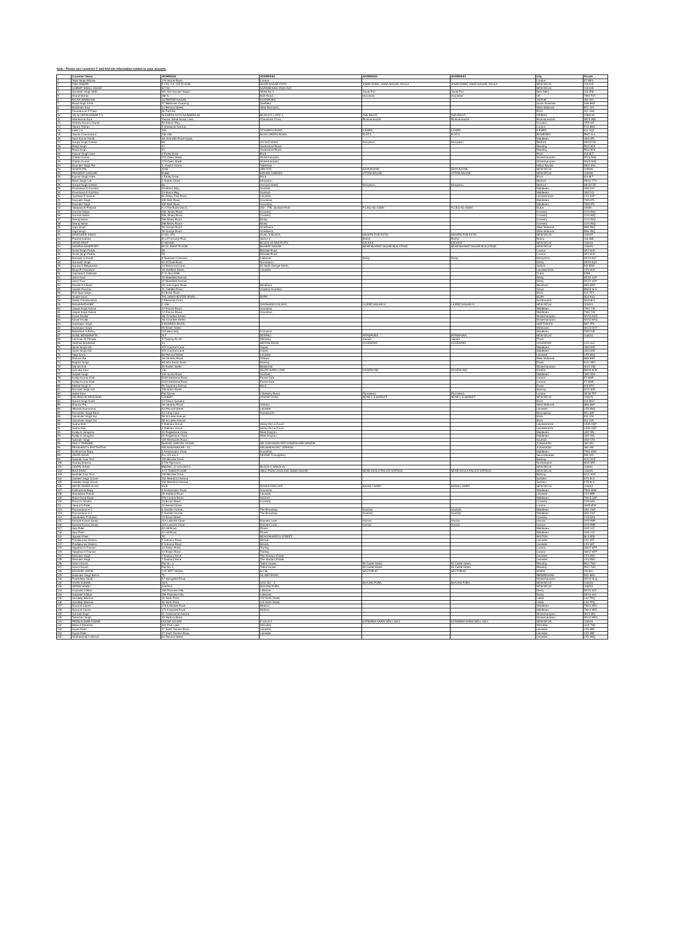Note : Please use <control> F and find the information related to your account.
| | Customer Name | ADDRESS1 | ADDRESS2 | ADDRESS3 | ADDRESS4 | City | Picode |
| --- | --- | --- | --- | --- | --- | --- | --- |
| 1 | Tejvir Singh Minhas | 176 Strone Road, | London | | | London | E7 8ES |
| 2 | ZAKI ANWER | F-125, 4 A, 1ST FLOOR, | NOOR NAGAR EXTN | JOHRI FARM, JAMIA NAGAR, OKHLA | JOHRI FARM, JAMIA NAGAR, OKHLA | NEW DELHI | 110 025 |
| 3 | GURMIT SINGH JOHAR | B-7/24, | SAFDARJUNG ENCLAVE, | | | NEW DELHI | 110 029 |
| 4 | Gursahib Singh Sethi | WZ 194 Varinder Nagar | Street No 4 | Janak Puri | Janak Puri | New Delhi | 110 058 |
| 5 | Anand Mohan | 380 A, | Bath Road, | Hounslow | Hounslow | UK | TW4 7HT |
| 6 | RAJYA WARDHAN | 18 PRATAP NAGAR, | KHATIPURA, | | | JAIPUR | 302 021 |
| 7 | Ranjit Sngh Johal | 27 Millstones Oxspring | Sheffield | | | South Yorkshire | S36 8WZ |
| 8 | Balwinder Kaur | 2a Bernard Street, | West Bromwich, | | | West Midlands | B71 1PJ |
| 9 | Pavankumar P Patel | 56 Park Rd. | | | | Ilford | IG1 1SD |
| 10 | JALALUDDIN AKBAR T S | ALAMEDA ALTO DA BARRA 36, | BLOCO D, LOTE 4, | 2ND RIGHT, | 2ND RIGHT, | OEIRAS | 2780125 |
| 11 | Hitenkumar Arya | Yasme, White Shack Lane, | ChandLers Cross, | Rickmansworth | Rickmansworth | Rickmansworth | WD3 4ND |
| 12 | Andrew Socorro Nunes | 50 Adams Way, | | | | Croydon | CR0 6JT |
| 13 | Vikram Trehan | 2 Gladstone Avenue, | | | | London | E12 6NS |
| 14 | Inder Lal | 105, | ST MARYS ROAD, | ILFORD, | ILFORD, | ILFORD | IG1 1QY |
| 15 | Jasmin Chamanlal C | 236-238, | RUSH GREEN ROAD, | FLAT 5, | FLAT 5, | ROMFORD | RM7 0LA |
| 16 | Asok Kumar Nandi | 30, Granville Road Hayes. | | | | Middlesex | UB3 4PL |
| 17 | Gurpal Singh Grewal | 66, | Orchard Street, | Kempston, | Kempston, | Bedford | MK427JD |
| 18 | Ranjit Singh | 47, | Swainstone Road, | | | Reading | RG2 0DX |
| 19 | Ranjit Singh | 47, | Swainstone Road, | | | Reading | RG2 0DX |
| 20 | Kapoor Singh Hare | 2 Farley Drive | Ilford | | | Ilford | IG3 8LT |
| 21 | Chetan Kumar | 173 Owen Street | Wolverhampton | | | Wolverhampton | WV3 0HQ |
| 22 | Chetan Kumar | 173 Owen Street | Wolverhampton | | | Wolverhampton | WV3 0HQ |
| 23 | Davinder Singh Rai | 4, Oxwich Grove, | Tattenhoe, | | | Milton Keynes | MK4 3AG |
| 24 | SUNITA PAL | 4158, | 3RD FLR, | NAYA BAZAR, | NAYA BAZAR, | NEW DELHI | 110006 |
| 25 | PRADEEP GAKHAR | R-88A | MOHAN GARDEN | UTTAM NAGAR | UTTAM NAGAR | NEW DELHI | 110059 |
| 26 | Kapoor Singh Hare | 2 Farley Drive | Ilford | | | Ilford | IG3 8LT |
| 27 | Balvir Singh Lall | 2 Osprey Close | Kempston | | | Bedford | MK42 7TH |
| 28 | Gurpal Singh Grewal | 66, | Orchard Street, | Kempston, | Kempston, | Bedford | MK427JD |
| 29 | Khushwant K Kochhar | 24 Manor Way, | Southall, | | | Middlesex | UB2 5JJ |
| 30 | Khushwant K Kochhar | 24 Manor Way, | Southall, | | | Middlesex | UB2 5JJ |
| 31 | Jyotibala R Solanki | 81 Abbey Park Road, | Leicester, | | | Leicestershire | LE4 5AP |
| 32 | Davinder Singh | 630 Bath Road, | Hounslow, | | | Middlesex | TW5 9TL |
| 33 | Davinder Singh | 630 Bath Road, | Hounslow, | | | Middlesex | TW5 9TL |
| 34 | Valabdas B Prakash | H H The Ruler Villa 5, | 332 - 77B, Juneirah Firsh | P.o.Box No.43300 | P.o.Box No.43300 | Dubai | 43300 |
| 35 | Gurmito Nahar | 506, Binley Road, | Coventry | | | Coventry | CV3 2DQ |
| 36 | Gurmito Nahar | 506, Binley Road, | Coventry | | | Coventry | CV3 2DQ |
| 37 | Desraj Nahar | 506 Binley Road | Binley | | | Coventry | CV3 2DQ |
| 38 | Desraj Nahar | 506 Binley Road | Binley | | | Coventry | CV3 2DQ |
| 39 | Joga Singh | 36 Grange Road | Smethwick | | | West Midlands | B66 4NQ |
| 40 | Joga Singh | 36 Grange Road | Smethwick | | | West Midlands | B66 4NQ |
| 41 | DAVENDER SINGH | H.NO.-370, | GL6C, K-BLOCK, | MAHIPALPUR EXTN, | MAHIPALPUR EXTN, | NEW DELHI | 110037 |
| 42 | Prikshit Andotra | B-1/27 Ground Floor | Sector II | Rohini | Rohini | Rohini | 110 085 |
| 43 | VINOD PANT | H NO-909, | BLOCK-32,DDA FLATS | KALKAJI | KALKAJI | NEW DELHI | 110019 |
| 44 | SWAPNA BANERJEE | 81/15, FIRST FLOOR, | BHARAT NAGAR | NEAR BHARAT NAGAR BUS STAND | NEAR BHARAT NAGAR BUS STAND | NEW DELHI | 110025 |
| 45 | Amrik Singh Padda | 39, | Birkdale Road, | | | London | SE2 9HU |
| 46 | Amrik Singh Padda | 39, | Birkdale Road, | | | London | SE2 9HU |
| 47 | Narinder S Dhadli | 9 Taverners Crescent, | Littleover, | Derby | Derby | Derbyshire | DE23 6XT |
| 48 | Gurmukh Singh | 31-43 Dale Road, | Normanton, | | | Derby | DE23 6QX |
| 49 | Gaurav K Belgaonkar | 14 Richmond Court, | 50 North George Street, | | | Salford | M3 6DW |
| 50 | Bhoja R Chitralwar | 16 Sheffield Street, | Leicester | | | Leicestershire | LE3 0GX |
| 51 | Jaiprakash Valabdas | P. O. Box 6289, | | | | Dubai | 6289 |
| 52 | Jasvir Kaur | 32 Masefield Avenue, | | | | Derby | DE23 1GP |
| 53 | Jasvir Kaur | 32 Masefield Avenue, | | | | Derby | DE23 1GP |
| 54 | Mustak A A Duka | 26 Leamington Road | Blackburn | | | Blackburn | BB2 6ER |
| 55 | Jayesh Panchal | 11, Hatfield Road, | Chafford Hundred. | | | Grays | RM16 6LS |
| 56 | Rachhpal Singh | 24 Brook Road, | | | | Ilford | IG2 7EY |
| 57 | Shaikh Asraf | 703, MANCHESTER ROAD, | BURY, | | | BURY | BL9 9SS |
| 58 | Geeta A Modhvadiya | 2 Flaxlands Court | | | | Northampton | NN3 8LX |
| 59 | DISHA RATHORE | C-169, | DAYANAND COLONY, | LAJPAT NAGAR-IV, | LAJPAT NAGAR-IV, | NEW DELHI | 110024 |
| 60 | Jaspal Singh Auluck | 12 Francis Road, | Hounslow, | | | Middlesex | TW4 7JX |
| 61 | Jaspal Singh Auluck | 12 Francis Road, | Hounslow, | | | Middlesex | TW4 7JX |
| 62 | Karan Khullar | 38, Crowther Street, | | | | Wolverhampton | WV10 9AG |
| 63 | Karan Khullar | 38, Crowther Street, | | | | Wolverhampton | WV10 9AG |
| 64 | Harbhajan Singh | 5 BOWDEN ROAD, | | | | SMETHWICK | B67 7PA |
| 65 | Harbhajan Singh | 25 Fisher Street, | | | | Willenhall | WV13 2HT |
| 66 | Bakhshish S Bahia | 115 West Way | Hounslow | | | Middlesex | TW5 0JE |
| 67 | SUNIL MENDIRATTA | 317 | DEEPALI | PITAMPURA | PITAMPURA | NEW DELHI | 110034 |
| 68 | Lachman W Panjabi | Jl,Tanjung No.39 | Menteng | Jakarta | Jakarta | Pusat | |
| 69 | VINESH BHUNDIA | 14, | BRITON ROAD, | COVENTRY, | COVENTRY, | COVENTRY | CV2 4LF |
| 70 | Ajmer Singh Gill | 375 Cranford Lane, | Hayes, | | | Middlesex | UB3 5HE |
| 71 | Ajmer Singh Gill | 375 Cranford Lane, | Hayes, | | | Middlesex | UB3 5HE |
| 72 | Valgi Soma | 66 Percival Street | Leicester | | | Leicester | LE5 3NQ |
| 73 | Dharam Pal | 18 Cemetry Raod | Oldbury | | | West Midlands | B68 8SP |
| 74 | Raghbir Singh | 93 John Burns Drive | Barking | | | Essex | IG11 9RJ |
| 75 | Jeevan Kurl | 50 Fowler Street | Blakenhall | | | Wolverhampton | WV2 3JB |
| 76 | Surinder Kaur | 130, | WHITE BARN LANE, | DAGENHAM, | DAGENHAM, | ESSEX | RM10 9LR |
| 77 | Surjeet Singh | 109 Scotts Road, | Southall, | | | Middlesex | UB2 5DG |
| 78 | Kuldip Kumar Dole | 515A Katherine Road | Forest Gate | | | London | E7 8DR |
| 79 | Kuldip Kumar Dole | 515A Katherine Road | Forest Gate | | | London | E7 8DR |
| 80 | Malkiat Singh D | 26 Gaysham Avenue | Ilford | | | Essex | IG2 6TH |
| 81 | Narinder Singh Gill | 100 North Street | | | | Barking | IG11 8JD |
| 82 | Jasbir Kaur | Flat Above, | 2 Brewery Road, | Plumstead, | Plumstead, | London | SE18 7PT |
| 83 | ANURADHA KRISHNAN | C-9/9697 | VASANT KUNJ | NEAR C-8 MARKET | NEAR C-8 MARKET | NEW DELHI | 110070 |
| 84 | Gurmit Singh Dohil | 13 Tresco Gardens | | | | Ilford | IG3 9NH |
| 85 | Dharam Pal | 18 Cemetry Raod | Oldbury | | | West Midlands | B68 8SP |
| 86 | Akbarali Nurmamod | 62,Percival Street | Leicester | | | Leicester | LE5 3NQ |
| 87 | Parminder Singh Rana | 94 Camp Lane | Handsworth | | | Birmingham | B21 8JE |
| 88 | Jasminder Singh Sur | 58 St Lukes Avenue | | | | Ilford | IG1 2JA |
| 89 | Jasminder Singh Sur | 58 St Lukes Avenue | | | | Ilford | IG1 2JA |
| 90 | Sudha Mall | 2 Oakham Grove, | Ashby De La Zouch | | | Leicestershire | LE65 2QP |
| 91 | Sudha Mall | 2 Oakham Grove, | Ashby De La Zouch | | | Leicestershire | LE65 2QP |
| 92 | Kuldip K Jamgotra | 20 Pinglestone Close, | West Drayton | | | Middlesex | UB7 0DL |
| 93 | Kuldip K Jamgotra | 20 Pinglestone Close, | West Drayton | | | Middlesex | UB7 0DL |
| 94 | Sukhdev Singh | 152 Wentworth Road, | | | | Southall | UB2 5TX |
| 95 | ANIL C PARMAR | BHANGI HARIJAN VASMA | NR GODHAVAN PATI SOMESHVAR MANDIR | | | JUNAGADH | 362 001 |
| 96 | PRASHANT N RAYTHATHA | KRUSHNANAGAR - 10, | KRUSHNAKUNJ, VERAVAL. | | | JUNAGADH | 362 265 |
| 97 | Kulbhushan Bajaj | 4 Ambassador Close, | Hounslow, | | | Middlesex | TW3 3DW |
| 98 | VINITA GAUR | Eco 4/3 and 4 | MCEME Trimulgherry | | | Secunderabad | 500 015 |
| 99 | Salinder Kaur Toot | 100 Beccles Drive, | | | | Barking | IG11 9HZ |
| 100 | Anurag Sharma | 8 The Approach, | | | | Northampton | NN5 5FF |
| 101 | JASPAL DASS | 858/59/C,JJ COLONY-II | BLOCK-C,NANGLOI | | | NEW DELHI | 110041 |
| 102 | RIAZ ZAIDI | A-17 THIRD FLOOR | ABUL FAZAL ENCLAVE JAMIA NAGAR | NEAR OKHLA POLICE STATION | NEAR OKHLA POLICE STATION | NEW DELHI | 110025 |
| 103 | Salinder Kaur Toot | 100 Beccles Drive, | | | | Barking | IG11 9HZ |
| 104 | Jasbeer Singh Grover | 154 Beresford Avenue | | | | Surbiton | KT5 9LS |
| 105 | Jasbeer Singh Grover | 154 Beresford Avenue | | | | Surbiton | KT5 9LS |
| 106 | MOHD JAWED ALAM | 40-B | RANAJI ENCLAVE | NANGLI DAIRY | NANGLI DAIRY | NEW DELHI | 110043 |
| 107 | Kulbhushan Bajaj | 4 Ambassador Close, | Hounslow, | | | Middlesex | TW3 3DW |
| 108 | Shantaben Thanki | 28 Shetland Road | Leicester | | | Leicester | LE4 6RR |
| 109 | Robin Dorai Rajan | 576 London Road, | Ashford | | | Middlesex | TW15 3AF |
| 110 | Pravin H Shukla | 13 Broad Street | Coventry | | | Coventry | CV6 5AX |
| 111 | Vasant N Patel | 12 Kendal Close, | | | | London | SW9 6EW |
| 112 | Priyvandana H C | 6 Hamblin House, | The Broadway, | Southall, | Southall, | Middlesex | UB1 1NZ |
| 113 | Priyvandana H C | 6 Hamblin House, | The Broadway, | Southall, | Southall, | Middlesex | UB1 1NZ |
| 114 | Jayabahen P Shukla | 13 Broad Street, | | | | Coventry | CV6 5AX |
| 115 | Kishore Kumar Soneji | 11A Lulworth Close | Rayners Lane | Harrow | Harrow | Harrow | HA2 9NR |
| 116 | Kishore Kumar Soneji | 11A Lulworth Close | Rayners Lane | Harrow | Harrow | Harrow | HA2 9NR |
| 117 | Ajay Patel | 42 Hill Road, | Pinner, | | | Middlesex | HA5 1LE |
| 118 | Ajay Patel | 42 Hill Road, | Pinner, | | | Middlesex | HA5 1LE |
| 119 | Jignesh Patel | 75, | BEACONSFIELD STREET, | | | BOLTON | BL3 5EB |
| 120 | Pradipkumar Mashru | 5 Johnson Road, | Birstall, | | | Leicester | LE4 3AT |
| 121 | Pradipkumar Mashru | 5 Johnson Road, | Birstall, | | | Leicester | LE4 3AT |
| 122 | Vijaybhai H Thumar | 14 Eswyn Road | Tooting | | | London | SW17 8TP |
| 123 | Vijaybhai H Thumar | 14 Eswyn Road | Tooting | | | London | SW17 8TP |
| 124 | Devinder Singh | 7 Danbury Drive, | The Stadium Estate, | | | Leicester | LE4 0NN |
| 125 | Devinder Singh | 7 Danbury Drive, | The Stadium Estate, | | | Leicester | LE4 0NN |
| 126 | Sohini Ghosh | Flat No. 3, | Talbot House, | 55 Castle Street, | 55 Castle Street, | Reading | RG1 7SN |
| 127 | Sohini Ghosh | Flat No. 3, | Talbot House, | 55 Castle Street, | 55 Castle Street, | Reading | RG1 7SN |
| 128 | MUJAHID UDDIN | C/O JEET SINGH, | B-138, | SECTOR-92 | SECTOR-92 | NOIDA | 201301 |
| 129 | Dawinder Singh Bahra | 79, | ISLAND ROAD, | | | BIRMINGHAM | B21 8NS |
| 130 | Prabhdeep Singh | 67 Springfield Road | | | | Wolverhampton | WV10 0LQ |
| 131 | VIVEK KUMAR | 19/A, | GALI NO - 3, | BHAJAN PURA, | BHAJAN PURA, | NEW DELHI | 110053 |
| 132 | SEEMA SINGH | A-3/19-A | BHAJAN PURA | | | NEW DELHI | 110053 |
| 133 | Harjinder S Bilan | 169 Pastures Hills, | Littleover, | | | Derby | DE23 4AZ |
| 134 | Harjinder S Bilan | 169 Pastures Hills, | Littleover, | | | Derby | DE23 4AZ |
| 135 | Sandeep Manhas | 10 North Point, | 110 North Street, | | | Leeds | LS2 7PQ |
| 136 | Sandeep Manhas | 10 North Point, | 110 North Street, | | | Leeds | LS2 7PQ |
| 137 | Diana M Carver | 174 A Staines Road | Bedfont | | | Middlesex | TW14 9ED |
| 138 | Diana M Carver | 174 A Staines Road | Bedfont | | | Middlesex | TW14 9ED |
| 139 | Gurmail Singh | 51 Cranbourne Avenue | | | | Wolverhampton | WV4 6RJ |
| 140 | Tarlochan Singh | 33 Norbury Road | | | | Wolverhampton | WV10 9RN |
| 141 | PREM KUMAR TIWARI | HOUSE NO-209 | F-116 D-2 | KATWARIA SARAI WELL NO-1 | KATWARIA SARAI WELL NO-1 | NEW DELHI | 110016 |
| 142 | Maria S Menezes | 201 Park Lane | Wembley | | | Wembley | HA9 7SB |
| 143 | Ayyub Patel | 27 Smith Dorrien Road, | Leicester | | | Leicester | LE5 4BF |
| 144 | Ayyub Patel | 27 Smith Dorrien Road, | Leicester | | | Leicester | LE5 4BF |
| 145 | Abidhasanali H Momin | 62 Percival Street, | | | | Leicester | LE5 3NQ |